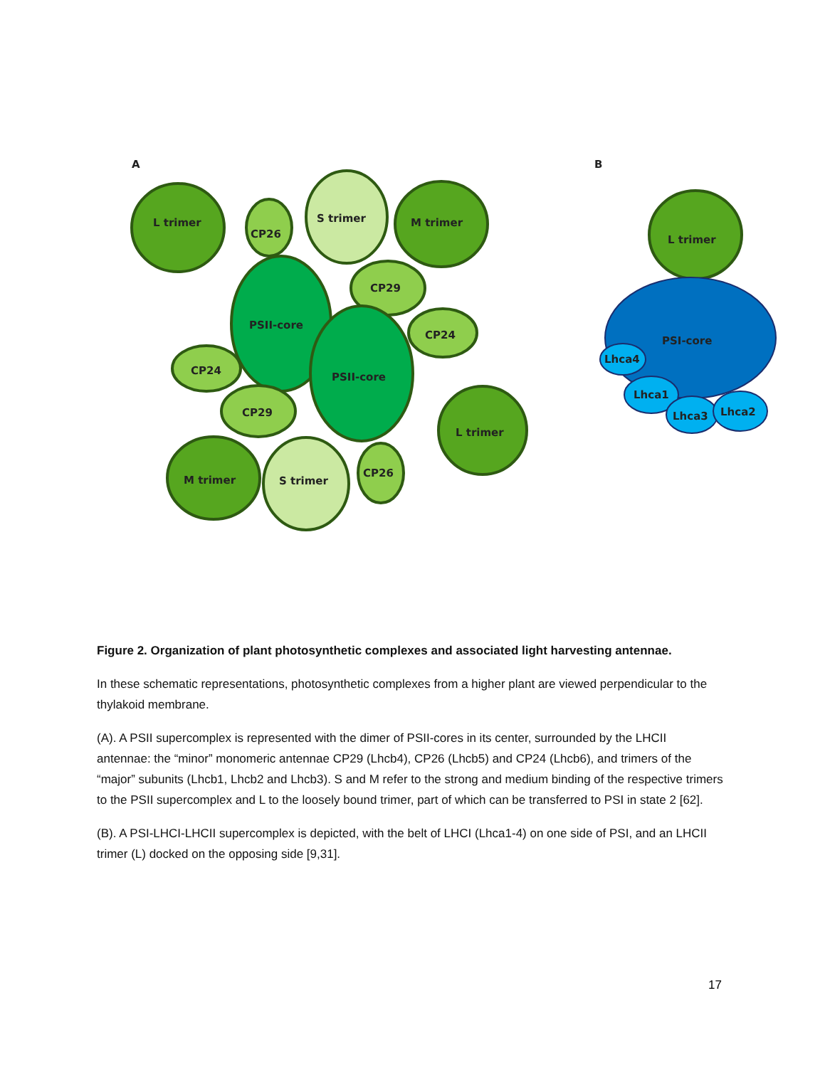A
B
L trimer
CP26
S trimer
M trimer
CP29
PSII-core
CP24
CP24
PSII-core
CP29
L trimer
M trimer
S trimer
CP26
L trimer
PSI-core
Lhca4
Lhca1
Lhca3
Lhca2
Figure 2. Organization of plant photosynthetic complexes and associated light harvesting antennae.
In these schematic representations, photosynthetic complexes from a higher plant are viewed perpendicular to the thylakoid membrane.
(A). A PSII supercomplex is represented with the dimer of PSII-cores in its center, surrounded by the LHCII antennae: the “minor” monomeric antennae CP29 (Lhcb4), CP26 (Lhcb5) and CP24 (Lhcb6), and trimers of the “major” subunits (Lhcb1, Lhcb2 and Lhcb3). S and M refer to the strong and medium binding of the respective trimers to the PSII supercomplex and L to the loosely bound trimer, part of which can be transferred to PSI in state 2 [62].
(B). A PSI-LHCI-LHCII supercomplex is depicted, with the belt of LHCI (Lhca1-4) on one side of PSI, and an LHCII trimer (L) docked on the opposing side [9,31].
17